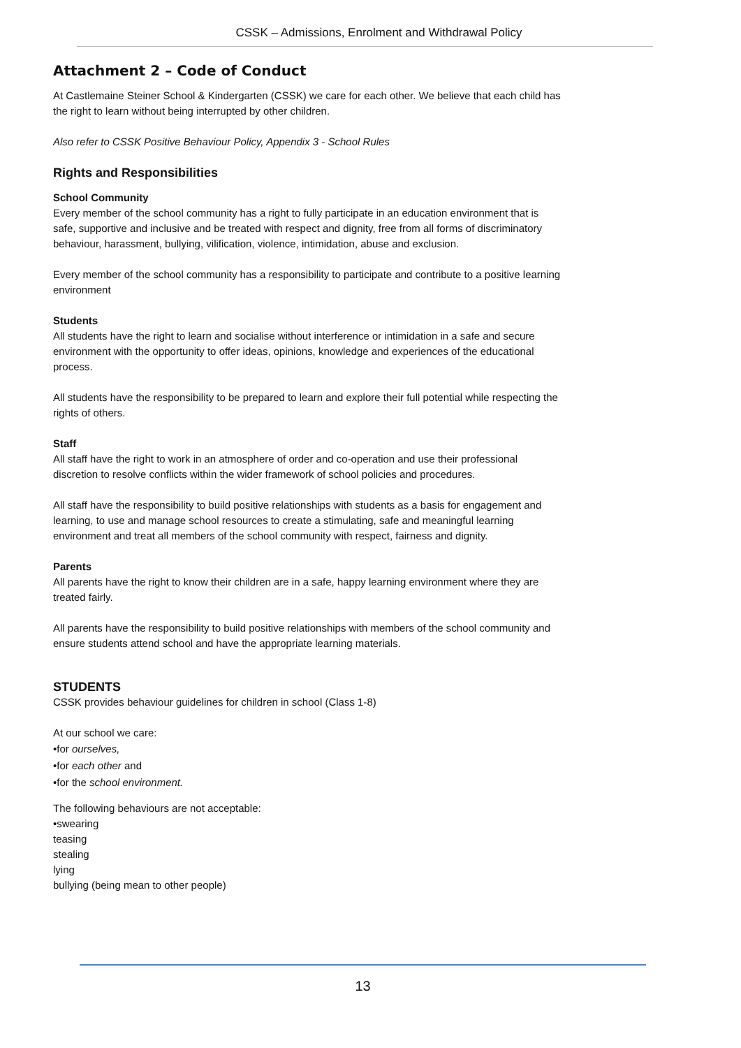CSSK – Admissions, Enrolment and Withdrawal Policy
Attachment 2 – Code of Conduct
At Castlemaine Steiner School & Kindergarten (CSSK) we care for each other. We believe that each child has the right to learn without being interrupted by other children.
Also refer to CSSK Positive Behaviour Policy, Appendix 3 - School Rules
Rights and Responsibilities
School Community
Every member of the school community has a right to fully participate in an education environment that is safe, supportive and inclusive and be treated with respect and dignity, free from all forms of discriminatory behaviour, harassment, bullying, vilification, violence, intimidation, abuse and exclusion.
Every member of the school community has a responsibility to participate and contribute to a positive learning environment
Students
All students have the right to learn and socialise without interference or intimidation in a safe and secure environment with the opportunity to offer ideas, opinions, knowledge and experiences of the educational process.
All students have the responsibility to be prepared to learn and explore their full potential while respecting the rights of others.
Staff
All staff have the right to work in an atmosphere of order and co-operation and use their professional discretion to resolve conflicts within the wider framework of school policies and procedures.
All staff have the responsibility to build positive relationships with students as a basis for engagement and learning, to use and manage school resources to create a stimulating, safe and meaningful learning environment and treat all members of the school community with respect, fairness and dignity.
Parents
All parents have the right to know their children are in a safe, happy learning environment where they are treated fairly.
All parents have the responsibility to build positive relationships with members of the school community and ensure students attend school and have the appropriate learning materials.
STUDENTS
CSSK provides behaviour guidelines for children in school (Class 1-8)
At our school we care:
•for ourselves,
•for each other and
•for the school environment.
The following behaviours are not acceptable:
•swearing
teasing
stealing
lying
bullying (being mean to other people)
13